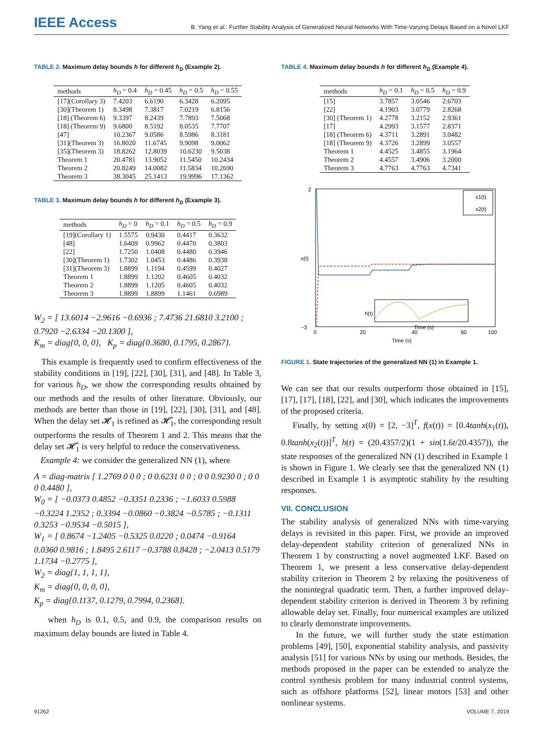IEEE Access
B. Yang et al.: Further Stability Analysis of Generalized Neural Networks With Time-Varying Delays Based on a Novel LKF
TABLE 2. Maximum delay bounds h for different h<sub>D</sub> (Example 2).
| methods | h<sub>D</sub> = 0.4 | h<sub>D</sub> = 0.45 | h<sub>D</sub> = 0.5 | h<sub>D</sub> = 0.55 |
| --- | --- | --- | --- | --- |
| [17](Corollary 3) | 7.4203 | 6.6190 | 6.3428 | 6.2095 |
| [30](Theorem 1) | 8.3498 | 7.3817 | 7.0219 | 6.8156 |
| [18] (Theorem 6) | 9.3397 | 8.2439 | 7.7893 | 7.5068 |
| [18] (Theorem 9) | 9.6800 | 8.5192 | 8.0535 | 7.7707 |
| [47] | 10.2367 | 9.0586 | 8.5986 | 8.3181 |
| [31](Theorem 3) | 16.8020 | 11.6745 | 9.9098 | 9.0062 |
| [35](Theorem 3) | 18.8262 | 12.8039 | 10.6230 | 9.5038 |
| Theorem 1 | 20.4781 | 13.9052 | 11.5450 | 10.2434 |
| Theorem 2 | 20.8249 | 14.0082 | 11.5834 | 10.2690 |
| Theorem 3 | 38.3045 | 25.1413 | 19.9996 | 17.1362 |
TABLE 3. Maximum delay bounds h for different h<sub>D</sub> (Example 3).
| methods | h<sub>D</sub> = 0 | h<sub>D</sub> = 0.1 | h<sub>D</sub> = 0.5 | h<sub>D</sub> = 0.9 |
| --- | --- | --- | --- | --- |
| [19](Corollary 1) | 1.5575 | 0.9430 | 0.4417 | 0.3632 |
| [48] | 1.6409 | 0.9962 | 0.4470 | 0.3803 |
| [22] | 1.7250 | 1.0408 | 0.4480 | 0.3946 |
| [30](Theorem 1) | 1.7302 | 1.0453 | 0.4486 | 0.3938 |
| [31](Theorem 3) | 1.8899 | 1.1194 | 0.4599 | 0.4027 |
| Theorem 1 | 1.8899 | 1.1202 | 0.4605 | 0.4032 |
| Theorem 2 | 1.8899 | 1.1205 | 0.4605 | 0.4032 |
| Theorem 3 | 1.8899 | 1.8899 | 1.1461 | 0.6989 |
W<sub>2</sub> = [ 13.6014 −2.9616 −0.6936 ; 7.4736 21.6810 3.2100 ; 0.7920 −2.6334 −20.1300 ],
K<sub>m</sub> = diag{0, 0, 0}, K<sub>p</sub> = diag{0.3680, 0.1795, 0.2867}.
This example is frequently used to confirm effectiveness of the stability conditions in [19], [22], [30], [31], and [48]. In Table 3, for various h<sub>D</sub>, we show the corresponding results obtained by our methods and the results of other literature. Obviously, our methods are better than those in [19], [22], [30], [31], and [48]. When the delay set 𝓗<sub>1</sub> is refined as 𝓗̂<sub>1</sub>, the corresponding result outperforms the results of Theorem 1 and 2. This means that the delay set 𝓗̂<sub>1</sub> is very helpful to reduce the conservativeness.
Example 4: we consider the generalized NN (1), where
A = diag-matrix [ 1.2769 0 0 0 ; 0 0.6231 0 0 ; 0 0 0.9230 0 ; 0 0 0 0.4480 ],
W<sub>0</sub> = [ −0.0373 0.4852 −0.3351 0.2336 ; −1.6033 0.5988 −0.3224 1.2352 ; 0.3394 −0.0860 −0.3824 −0.5785 ; −0.1311 0.3253 −0.9534 −0.5015 ],
W<sub>1</sub> = [ 0.8674 −1.2405 −0.5325 0.0220 ; 0.0474 −0.9164 0.0360 0.9816 ; 1.8495 2.6117 −0.3788 0.8428 ; −2.0413 0.5179 1.1734 −0.2775 ],
W<sub>2</sub> = diag{1, 1, 1, 1},
K<sub>m</sub> = diag{0, 0, 0, 0},
K<sub>p</sub> = diag{0.1137, 0.1279, 0.7994, 0.2368}.
when h<sub>D</sub> is 0.1, 0.5, and 0.9, the comparison results on maximum delay bounds are listed in Table 4.
TABLE 4. Maximum delay bounds h for different h<sub>D</sub> (Example 4).
| methods | h<sub>D</sub> = 0.1 | h<sub>D</sub> = 0.5 | h<sub>D</sub> = 0.9 |
| --- | --- | --- | --- |
| [15] | 3.7857 | 3.0546 | 2.6703 |
| [22] | 4.1903 | 3.0779 | 2.8268 |
| [30] (Theorem 1) | 4.2778 | 3.2152 | 2.9361 |
| [17] | 4.2993 | 3.1577 | 2.8371 |
| [18] (Theorem 6) | 4.3711 | 3.2891 | 3.0482 |
| [18] (Theorem 9) | 4.3726 | 3.2899 | 3.0557 |
| Theorem 1 | 4.4525 | 3.4855 | 3.1964 |
| Theorem 2 | 4.4557 | 3.4906 | 3.2000 |
| Theorem 3 | 4.7763 | 4.7763 | 4.7341 |
x(t)
2
−3
0
20
40
60
100
Time (s)
x1(t)
x2(t)
h(t)
Time (s)
FIGURE 1. State trajectories of the generalized NN (1) in Example 1.
We can see that our results outperform those obtained in [15], [17], [17], [18], [22], and [30], which indicates the improvements of the proposed criteria.
Finally, by setting x(0) = [2, −3]<sup>T</sup>, f(x(t)) = [0.4tanh(x<sub>1</sub>(t)), 0.8tanh(x<sub>2</sub>(t))]<sup>T</sup>, h(t) = (20.4357/2)(1 + sin(1.6t/20.4357)), the state responses of the generalized NN (1) described in Example 1 is shown in Figure 1. We clearly see that the generalized NN (1) described in Example 1 is asymptotic stability by the resulting responses.
VII. CONCLUSION
The stability analysis of generalized NNs with time-varying delays is revisited in this paper. First, we provide an improved delay-dependent stability criterion of generalized NNs in Theorem 1 by constructing a novel augmented LKF. Based on Theorem 1, we present a less conservative delay-dependent stability criterion in Theorem 2 by relaxing the positiveness of the nonintegral quadratic term. Then, a further improved delay-dependent stability criterion is derived in Theorem 3 by refining allowable delay set. Finally, four numerical examples are utilized to clearly demonstrate improvements.
In the future, we will further study the state estimation problems [49], [50], exponential stability analysis, and passivity analysis [51] for various NNs by using our methods. Besides, the methods proposed in the paper can be extended to analyze the control synthesis problem for many industrial control systems, such as offshore platforms [52], linear motors [53] and other nonlinear systems.
91262 VOLUME 7, 2019